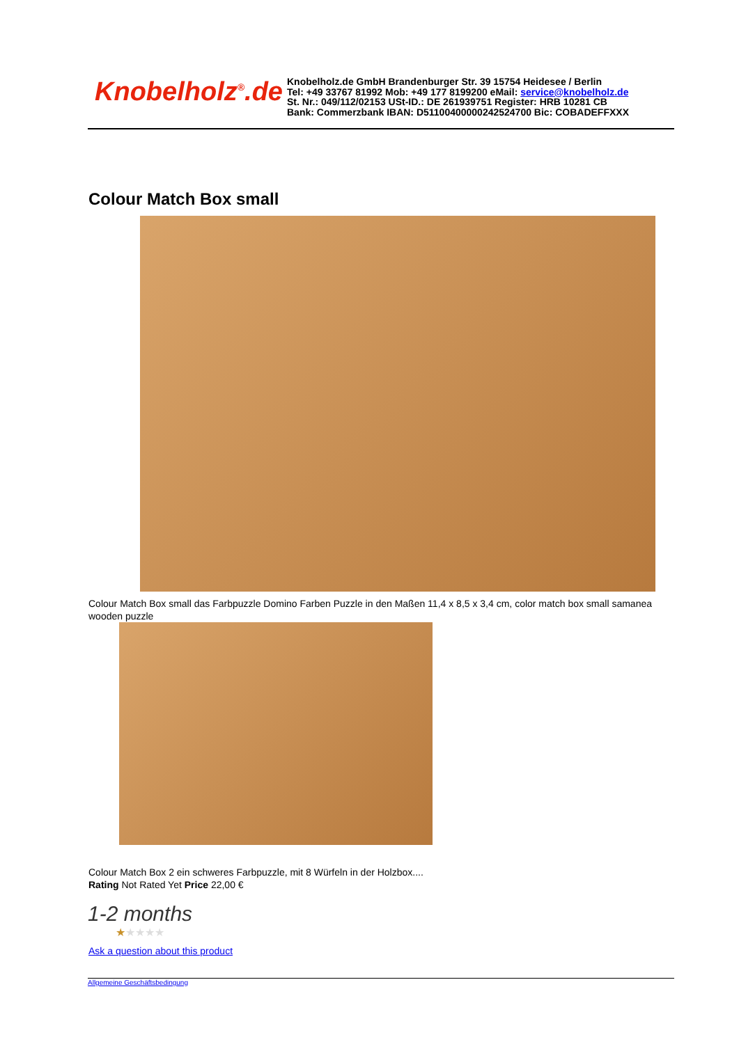Knobelholz<sup>®</sup>.de
Knobelholz.de GmbH Brandenburger Str. 39 15754 Heidesee / Berlin
Tel: +49 33767 81992 Mob: +49 177 8199200 eMail: service@knobelholz.de
St. Nr.: 049/112/02153 USt-ID.: DE 261939751 Register: HRB 10281 CB
Bank: Commerzbank IBAN: D51100400000242524700 Bic: COBADEFFXXX
Colour Match Box small
Colour Match Box small das Farbpuzzle Domino Farben Puzzle in den Maßen 11,4 x 8,5 x 3,4 cm, color match box small samanea wooden puzzle
Colour Match Box 2 ein schweres Farbpuzzle, mit 8 Würfeln in der Holzbox....
Rating Not Rated Yet Price 22,00 €
1-2 months
★★★★★
Ask a question about this product
Allgemeine Geschäftsbedingung